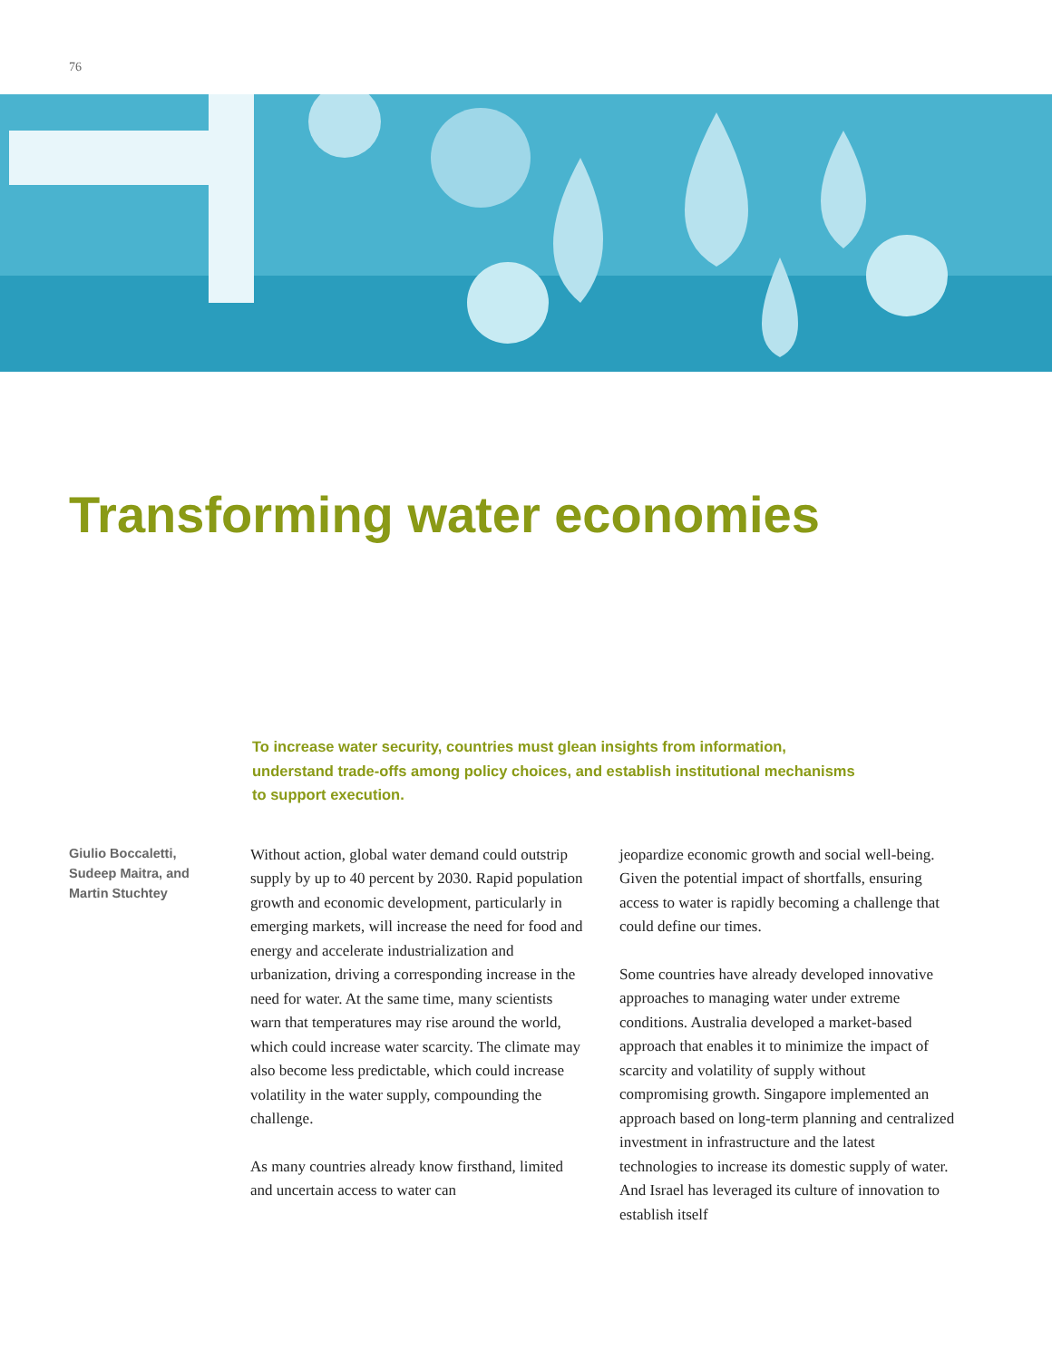76
Transforming water economies
To increase water security, countries must glean insights from information, understand trade-offs among policy choices, and establish institutional mechanisms to support execution.
Giulio Boccaletti,
Sudeep Maitra, and
Martin Stuchtey
Without action, global water demand could outstrip supply by up to 40 percent by 2030. Rapid population growth and economic development, particularly in emerging markets, will increase the need for food and energy and accelerate industrialization and urbanization, driving a corresponding increase in the need for water. At the same time, many scientists warn that temperatures may rise around the world, which could increase water scarcity. The climate may also become less predictable, which could increase volatility in the water supply, compounding the challenge.
As many countries already know firsthand, limited and uncertain access to water can
jeopardize economic growth and social well-being. Given the potential impact of shortfalls, ensuring access to water is rapidly becoming a challenge that could define our times.
Some countries have already developed innovative approaches to managing water under extreme conditions. Australia developed a market-based approach that enables it to minimize the impact of scarcity and volatility of supply without compromising growth. Singapore implemented an approach based on long-term planning and centralized investment in infrastructure and the latest technologies to increase its domestic supply of water. And Israel has leveraged its culture of innovation to establish itself